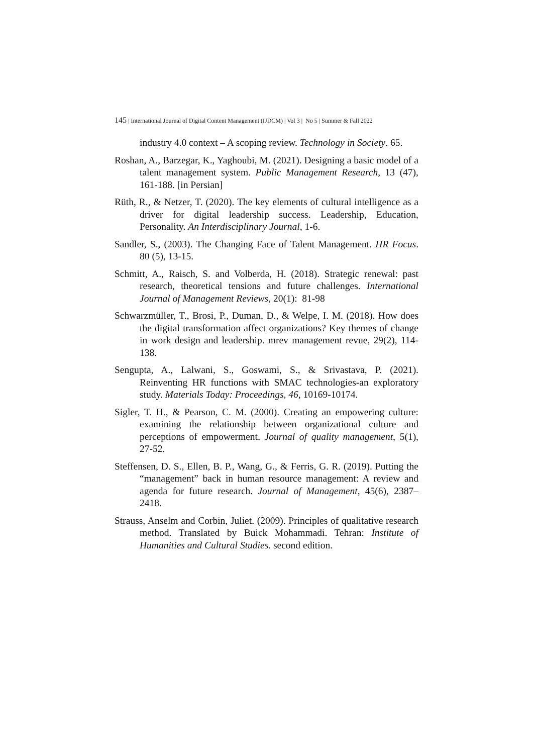145 | International Journal of Digital Content Management (IJDCM) | Vol 3 | No 5 | Summer & Fall 2022
industry 4.0 context – A scoping review. Technology in Society. 65.
Roshan, A., Barzegar, K., Yaghoubi, M. (2021). Designing a basic model of a talent management system. Public Management Research, 13 (47), 161-188. [in Persian]
Rüth, R., & Netzer, T. (2020). The key elements of cultural intelligence as a driver for digital leadership success. Leadership, Education, Personality. An Interdisciplinary Journal, 1-6.
Sandler, S., (2003). The Changing Face of Talent Management. HR Focus. 80 (5), 13-15.
Schmitt, A., Raisch, S. and Volberda, H. (2018). Strategic renewal: past research, theoretical tensions and future challenges. International Journal of Management Reviews, 20(1): 81-98
Schwarzmüller, T., Brosi, P., Duman, D., & Welpe, I. M. (2018). How does the digital transformation affect organizations? Key themes of change in work design and leadership. mrev management revue, 29(2), 114-138.
Sengupta, A., Lalwani, S., Goswami, S., & Srivastava, P. (2021). Reinventing HR functions with SMAC technologies-an exploratory study. Materials Today: Proceedings, 46, 10169-10174.
Sigler, T. H., & Pearson, C. M. (2000). Creating an empowering culture: examining the relationship between organizational culture and perceptions of empowerment. Journal of quality management, 5(1), 27-52.
Steffensen, D. S., Ellen, B. P., Wang, G., & Ferris, G. R. (2019). Putting the “management” back in human resource management: A review and agenda for future research. Journal of Management, 45(6), 2387–2418.
Strauss, Anselm and Corbin, Juliet. (2009). Principles of qualitative research method. Translated by Buick Mohammadi. Tehran: Institute of Humanities and Cultural Studies. second edition.